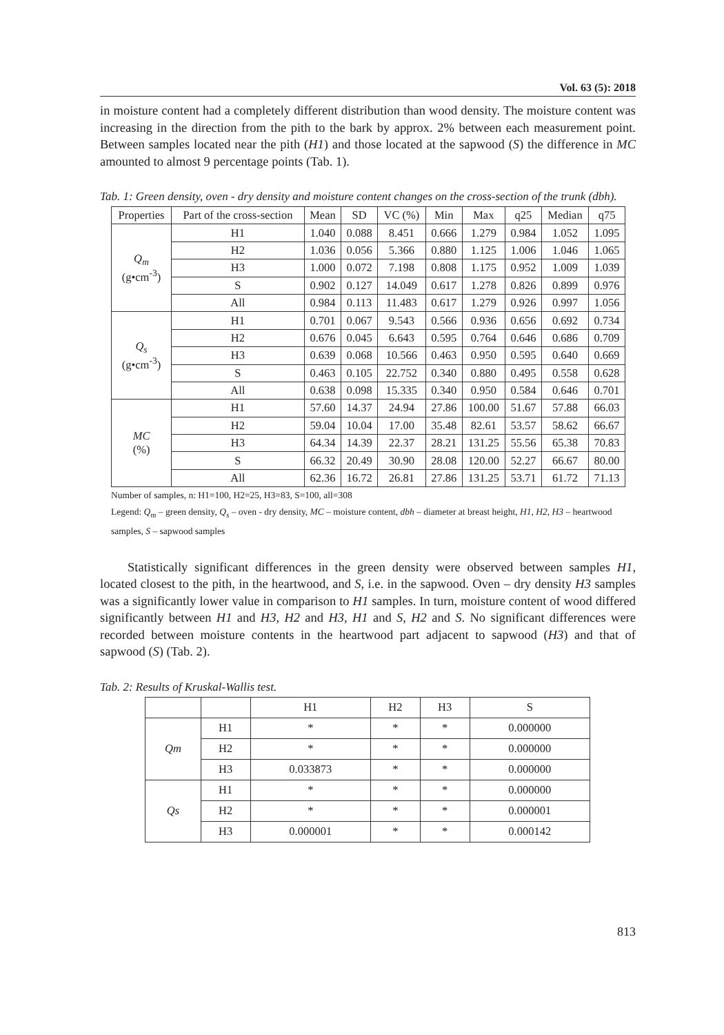Vol. 63 (5): 2018
in moisture content had a completely different distribution than wood density. The moisture content was increasing in the direction from the pith to the bark by approx. 2% between each measurement point. Between samples located near the pith (H1) and those located at the sapwood (S) the difference in MC amounted to almost 9 percentage points (Tab. 1).
Tab. 1: Green density, oven - dry density and moisture content changes on the cross-section of the trunk (dbh).
| Properties | Part of the cross-section | Mean | SD | VC (%) | Min | Max | q25 | Median | q75 |
| --- | --- | --- | --- | --- | --- | --- | --- | --- | --- |
| Q<sub>m</sub> (g•cm<sup>-3</sup>) | H1 | 1.040 | 0.088 | 8.451 | 0.666 | 1.279 | 0.984 | 1.052 | 1.095 |
| | H2 | 1.036 | 0.056 | 5.366 | 0.880 | 1.125 | 1.006 | 1.046 | 1.065 |
| | H3 | 1.000 | 0.072 | 7.198 | 0.808 | 1.175 | 0.952 | 1.009 | 1.039 |
| | S | 0.902 | 0.127 | 14.049 | 0.617 | 1.278 | 0.826 | 0.899 | 0.976 |
| | All | 0.984 | 0.113 | 11.483 | 0.617 | 1.279 | 0.926 | 0.997 | 1.056 |
| Q<sub>s</sub> (g•cm<sup>-3</sup>) | H1 | 0.701 | 0.067 | 9.543 | 0.566 | 0.936 | 0.656 | 0.692 | 0.734 |
| | H2 | 0.676 | 0.045 | 6.643 | 0.595 | 0.764 | 0.646 | 0.686 | 0.709 |
| | H3 | 0.639 | 0.068 | 10.566 | 0.463 | 0.950 | 0.595 | 0.640 | 0.669 |
| | S | 0.463 | 0.105 | 22.752 | 0.340 | 0.880 | 0.495 | 0.558 | 0.628 |
| | All | 0.638 | 0.098 | 15.335 | 0.340 | 0.950 | 0.584 | 0.646 | 0.701 |
| MC (%) | H1 | 57.60 | 14.37 | 24.94 | 27.86 | 100.00 | 51.67 | 57.88 | 66.03 |
| | H2 | 59.04 | 10.04 | 17.00 | 35.48 | 82.61 | 53.57 | 58.62 | 66.67 |
| | H3 | 64.34 | 14.39 | 22.37 | 28.21 | 131.25 | 55.56 | 65.38 | 70.83 |
| | S | 66.32 | 20.49 | 30.90 | 28.08 | 120.00 | 52.27 | 66.67 | 80.00 |
| | All | 62.36 | 16.72 | 26.81 | 27.86 | 131.25 | 53.71 | 61.72 | 71.13 |
Number of samples, n: H1=100, H2=25, H3=83, S=100, all=308
Legend: Q<sub>m</sub> – green density, Q<sub>s</sub> – oven - dry density, MC – moisture content, dbh – diameter at breast height, H1, H2, H3 – heartwood samples, S – sapwood samples
Statistically significant differences in the green density were observed between samples H1, located closest to the pith, in the heartwood, and S, i.e. in the sapwood. Oven – dry density H3 samples was a significantly lower value in comparison to H1 samples. In turn, moisture content of wood differed significantly between H1 and H3, H2 and H3, H1 and S, H2 and S. No significant differences were recorded between moisture contents in the heartwood part adjacent to sapwood (H3) and that of sapwood (S) (Tab. 2).
Tab. 2: Results of Kruskal-Wallis test.
| | | H1 | H2 | H3 | S |
| --- | --- | --- | --- | --- | --- |
| Qm | H1 | * | * | * | 0.000000 |
| | H2 | * | * | * | 0.000000 |
| | H3 | 0.033873 | * | * | 0.000000 |
| Qs | H1 | * | * | * | 0.000000 |
| | H2 | * | * | * | 0.000001 |
| | H3 | 0.000001 | * | * | 0.000142 |
813